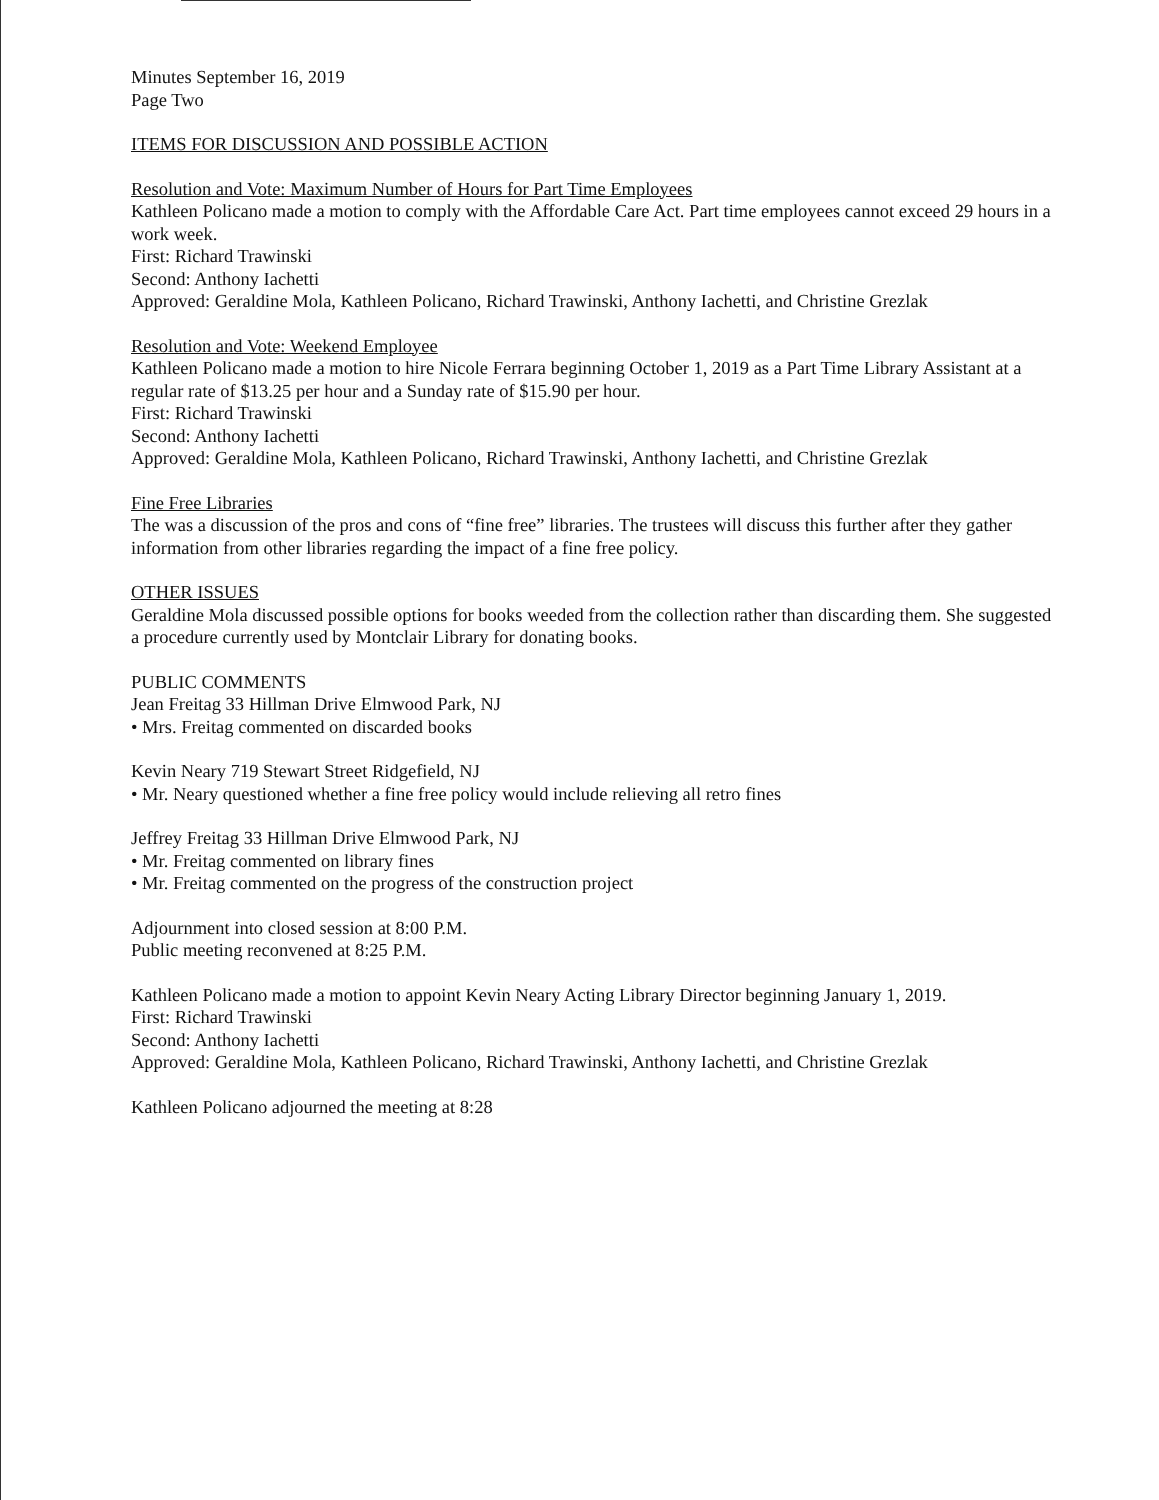Minutes September 16, 2019
Page Two
ITEMS FOR DISCUSSION AND POSSIBLE ACTION
Resolution and Vote: Maximum Number of Hours for Part Time Employees
Kathleen Policano made a motion to comply with the Affordable Care Act. Part time employees cannot exceed 29 hours in a work week.
First: Richard Trawinski
Second: Anthony Iachetti
Approved: Geraldine Mola, Kathleen Policano, Richard Trawinski, Anthony Iachetti, and Christine Grezlak
Resolution and Vote: Weekend Employee
Kathleen Policano made a motion to hire Nicole Ferrara beginning October 1, 2019 as a Part Time Library Assistant at a regular rate of $13.25 per hour and a Sunday rate of $15.90 per hour.
First: Richard Trawinski
Second: Anthony Iachetti
Approved: Geraldine Mola, Kathleen Policano, Richard Trawinski, Anthony Iachetti, and Christine Grezlak
Fine Free Libraries
The was a discussion of the pros and cons of “fine free” libraries. The trustees will discuss this further after they gather information from other libraries regarding the impact of a fine free policy.
OTHER ISSUES
Geraldine Mola discussed possible options for books weeded from the collection rather than discarding them. She suggested a procedure currently used by Montclair Library for donating books.
PUBLIC COMMENTS
Jean Freitag 33 Hillman Drive Elmwood Park, NJ
• Mrs. Freitag commented on discarded books
Kevin Neary 719 Stewart Street Ridgefield, NJ
• Mr. Neary questioned whether a fine free policy would include relieving all retro fines
Jeffrey Freitag 33 Hillman Drive Elmwood Park, NJ
• Mr. Freitag commented on library fines
• Mr. Freitag commented on the progress of the construction project
Adjournment into closed session at 8:00 P.M.
Public meeting reconvened at 8:25 P.M.
Kathleen Policano made a motion to appoint Kevin Neary Acting Library Director beginning January 1, 2019.
First: Richard Trawinski
Second: Anthony Iachetti
Approved: Geraldine Mola, Kathleen Policano, Richard Trawinski, Anthony Iachetti, and Christine Grezlak
Kathleen Policano adjourned the meeting at 8:28